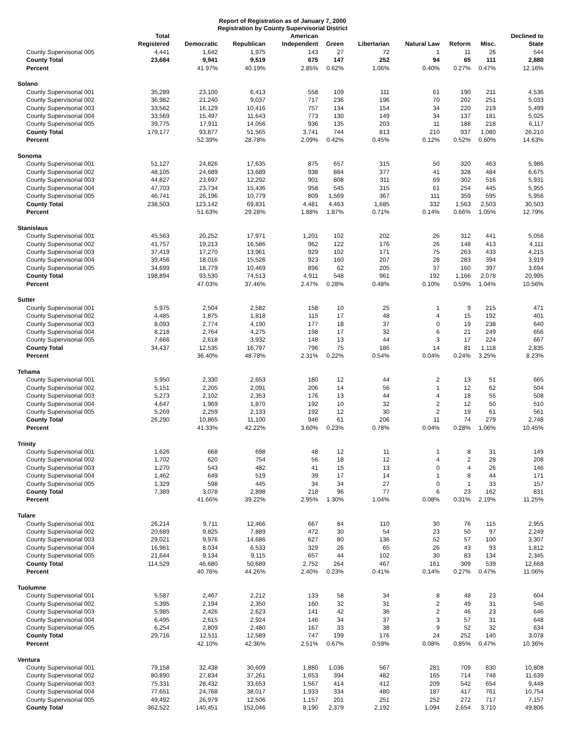Report of Registration as of January 7, 2000
Registration by County Supervisorial District
| | Total Registered | Democratic | Republican | American Independent | Green | Libertarian | Natural Law | Reform | Misc. | Declined to State |
| --- | --- | --- | --- | --- | --- | --- | --- | --- | --- | --- |
| County Supervisorial 005 | 4,441 | 1,642 | 1,975 | 143 | 27 | 72 | 1 | 11 | 26 | 544 |
| County Total | 23,684 | 9,941 | 9,519 | 675 | 147 | 252 | 94 | 65 | 111 | 2,880 |
| Percent | | 41.97% | 40.19% | 2.85% | 0.62% | 1.06% | 0.40% | 0.27% | 0.47% | 12.16% |
| Solano | | | | | | | | | | |
| County Supervisorial 001 | 35,289 | 23,100 | 6,413 | 558 | 109 | 111 | 61 | 190 | 211 | 4,536 |
| County Supervisorial 002 | 36,982 | 21,240 | 9,037 | 717 | 236 | 196 | 70 | 202 | 251 | 5,033 |
| County Supervisorial 003 | 33,562 | 16,129 | 10,416 | 757 | 134 | 154 | 34 | 220 | 219 | 5,499 |
| County Supervisorial 004 | 33,569 | 15,497 | 11,643 | 773 | 130 | 149 | 34 | 137 | 181 | 5,025 |
| County Supervisorial 005 | 39,775 | 17,911 | 14,056 | 936 | 135 | 203 | 11 | 188 | 218 | 6,117 |
| County Total | 179,177 | 93,877 | 51,565 | 3,741 | 744 | 813 | 210 | 937 | 1,080 | 26,210 |
| Percent | | 52.39% | 28.78% | 2.09% | 0.42% | 0.45% | 0.12% | 0.52% | 0.60% | 14.63% |
| Sonoma | | | | | | | | | | |
| County Supervisorial 001 | 51,127 | 24,826 | 17,635 | 875 | 657 | 315 | 50 | 320 | 463 | 5,986 |
| County Supervisorial 002 | 48,105 | 24,689 | 13,689 | 938 | 884 | 377 | 41 | 328 | 484 | 6,675 |
| County Supervisorial 003 | 44,827 | 23,697 | 12,292 | 901 | 808 | 311 | 69 | 302 | 516 | 5,931 |
| County Supervisorial 004 | 47,703 | 23,734 | 15,436 | 958 | 545 | 315 | 61 | 254 | 445 | 5,955 |
| County Supervisorial 005 | 46,741 | 26,196 | 10,779 | 809 | 1,569 | 367 | 111 | 359 | 595 | 5,956 |
| County Total | 238,503 | 123,142 | 69,831 | 4,481 | 4,463 | 1,685 | 332 | 1,563 | 2,503 | 30,503 |
| Percent | | 51.63% | 29.28% | 1.88% | 1.87% | 0.71% | 0.14% | 0.66% | 1.05% | 12.79% |
| Stanislaus | | | | | | | | | | |
| County Supervisorial 001 | 45,563 | 20,252 | 17,971 | 1,201 | 102 | 202 | 26 | 312 | 441 | 5,056 |
| County Supervisorial 002 | 41,757 | 19,213 | 16,586 | 962 | 122 | 176 | 26 | 148 | 413 | 4,111 |
| County Supervisorial 003 | 37,419 | 17,270 | 13,961 | 929 | 102 | 171 | 75 | 263 | 433 | 4,215 |
| County Supervisorial 004 | 39,456 | 18,016 | 15,526 | 923 | 160 | 207 | 28 | 283 | 394 | 3,919 |
| County Supervisorial 005 | 34,699 | 18,779 | 10,469 | 896 | 62 | 205 | 37 | 160 | 397 | 3,694 |
| County Total | 198,894 | 93,530 | 74,513 | 4,911 | 548 | 961 | 192 | 1,166 | 2,078 | 20,995 |
| Percent | | 47.03% | 37.46% | 2.47% | 0.28% | 0.48% | 0.10% | 0.59% | 1.04% | 10.56% |
| Sutter | | | | | | | | | | |
| County Supervisorial 001 | 5,975 | 2,504 | 2,582 | 158 | 10 | 25 | 1 | 9 | 215 | 471 |
| County Supervisorial 002 | 4,485 | 1,875 | 1,818 | 115 | 17 | 48 | 4 | 15 | 192 | 401 |
| County Supervisorial 003 | 8,093 | 2,774 | 4,190 | 177 | 18 | 37 | 0 | 19 | 238 | 640 |
| County Supervisorial 004 | 8,218 | 2,764 | 4,275 | 198 | 17 | 32 | 6 | 21 | 249 | 656 |
| County Supervisorial 005 | 7,666 | 2,618 | 3,932 | 148 | 13 | 44 | 3 | 17 | 224 | 667 |
| County Total | 34,437 | 12,535 | 16,797 | 796 | 75 | 186 | 14 | 81 | 1,118 | 2,835 |
| Percent | | 36.40% | 48.78% | 2.31% | 0.22% | 0.54% | 0.04% | 0.24% | 3.25% | 8.23% |
| Tehama | | | | | | | | | | |
| County Supervisorial 001 | 5,950 | 2,330 | 2,653 | 180 | 12 | 44 | 2 | 13 | 51 | 665 |
| County Supervisorial 002 | 5,151 | 2,205 | 2,091 | 206 | 14 | 56 | 1 | 12 | 62 | 504 |
| County Supervisorial 003 | 5,273 | 2,102 | 2,353 | 176 | 13 | 44 | 4 | 18 | 55 | 508 |
| County Supervisorial 004 | 4,647 | 1,969 | 1,870 | 192 | 10 | 32 | 2 | 12 | 50 | 510 |
| County Supervisorial 005 | 5,269 | 2,259 | 2,133 | 192 | 12 | 30 | 2 | 19 | 61 | 561 |
| County Total | 26,290 | 10,865 | 11,100 | 946 | 61 | 206 | 11 | 74 | 279 | 2,748 |
| Percent | | 41.33% | 42.22% | 3.60% | 0.23% | 0.78% | 0.04% | 0.28% | 1.06% | 10.45% |
| Trinity | | | | | | | | | | |
| County Supervisorial 001 | 1,626 | 668 | 698 | 48 | 12 | 11 | 1 | 8 | 31 | 149 |
| County Supervisorial 002 | 1,702 | 620 | 754 | 56 | 18 | 12 | 4 | 2 | 28 | 208 |
| County Supervisorial 003 | 1,270 | 543 | 482 | 41 | 15 | 13 | 0 | 4 | 26 | 146 |
| County Supervisorial 004 | 1,462 | 649 | 519 | 39 | 17 | 14 | 1 | 8 | 44 | 171 |
| County Supervisorial 005 | 1,329 | 598 | 445 | 34 | 34 | 27 | 0 | 1 | 33 | 157 |
| County Total | 7,389 | 3,078 | 2,898 | 218 | 96 | 77 | 6 | 23 | 162 | 831 |
| Percent | | 41.66% | 39.22% | 2.95% | 1.30% | 1.04% | 0.08% | 0.31% | 2.19% | 11.25% |
| Tulare | | | | | | | | | | |
| County Supervisorial 001 | 26,214 | 9,711 | 12,466 | 667 | 84 | 110 | 30 | 76 | 115 | 2,955 |
| County Supervisorial 002 | 20,689 | 9,825 | 7,889 | 472 | 30 | 54 | 23 | 50 | 97 | 2,249 |
| County Supervisorial 003 | 29,021 | 9,976 | 14,686 | 627 | 80 | 136 | 52 | 57 | 100 | 3,307 |
| County Supervisorial 004 | 16,961 | 8,034 | 6,533 | 329 | 26 | 65 | 26 | 43 | 93 | 1,812 |
| County Supervisorial 005 | 21,644 | 9,134 | 9,115 | 657 | 44 | 102 | 30 | 83 | 134 | 2,345 |
| County Total | 114,529 | 46,680 | 50,689 | 2,752 | 264 | 467 | 161 | 309 | 539 | 12,668 |
| Percent | | 40.76% | 44.26% | 2.40% | 0.23% | 0.41% | 0.14% | 0.27% | 0.47% | 11.06% |
| Tuolumne | | | | | | | | | | |
| County Supervisorial 001 | 5,587 | 2,467 | 2,212 | 133 | 58 | 34 | 8 | 48 | 23 | 604 |
| County Supervisorial 002 | 5,395 | 2,194 | 2,350 | 160 | 32 | 31 | 2 | 49 | 31 | 546 |
| County Supervisorial 003 | 5,985 | 2,426 | 2,623 | 141 | 42 | 36 | 2 | 46 | 23 | 646 |
| County Supervisorial 004 | 6,495 | 2,615 | 2,924 | 146 | 34 | 37 | 3 | 57 | 31 | 648 |
| County Supervisorial 005 | 6,254 | 2,809 | 2,480 | 167 | 33 | 38 | 9 | 52 | 32 | 634 |
| County Total | 29,716 | 12,511 | 12,589 | 747 | 199 | 176 | 24 | 252 | 140 | 3,078 |
| Percent | | 42.10% | 42.36% | 2.51% | 0.67% | 0.59% | 0.08% | 0.85% | 0.47% | 10.36% |
| Ventura | | | | | | | | | | |
| County Supervisorial 001 | 79,158 | 32,438 | 30,609 | 1,880 | 1,036 | 567 | 281 | 709 | 830 | 10,808 |
| County Supervisorial 002 | 80,890 | 27,834 | 37,261 | 1,653 | 394 | 482 | 165 | 714 | 748 | 11,639 |
| County Supervisorial 003 | 75,331 | 28,432 | 33,653 | 1,567 | 414 | 412 | 209 | 542 | 654 | 9,448 |
| County Supervisorial 004 | 77,651 | 24,768 | 38,017 | 1,933 | 334 | 480 | 187 | 417 | 761 | 10,754 |
| County Supervisorial 005 | 49,492 | 26,979 | 12,506 | 1,157 | 201 | 251 | 252 | 272 | 717 | 7,157 |
| County Total | 362,522 | 140,451 | 152,046 | 8,190 | 2,379 | 2,192 | 1,094 | 2,654 | 3,710 | 49,806 |